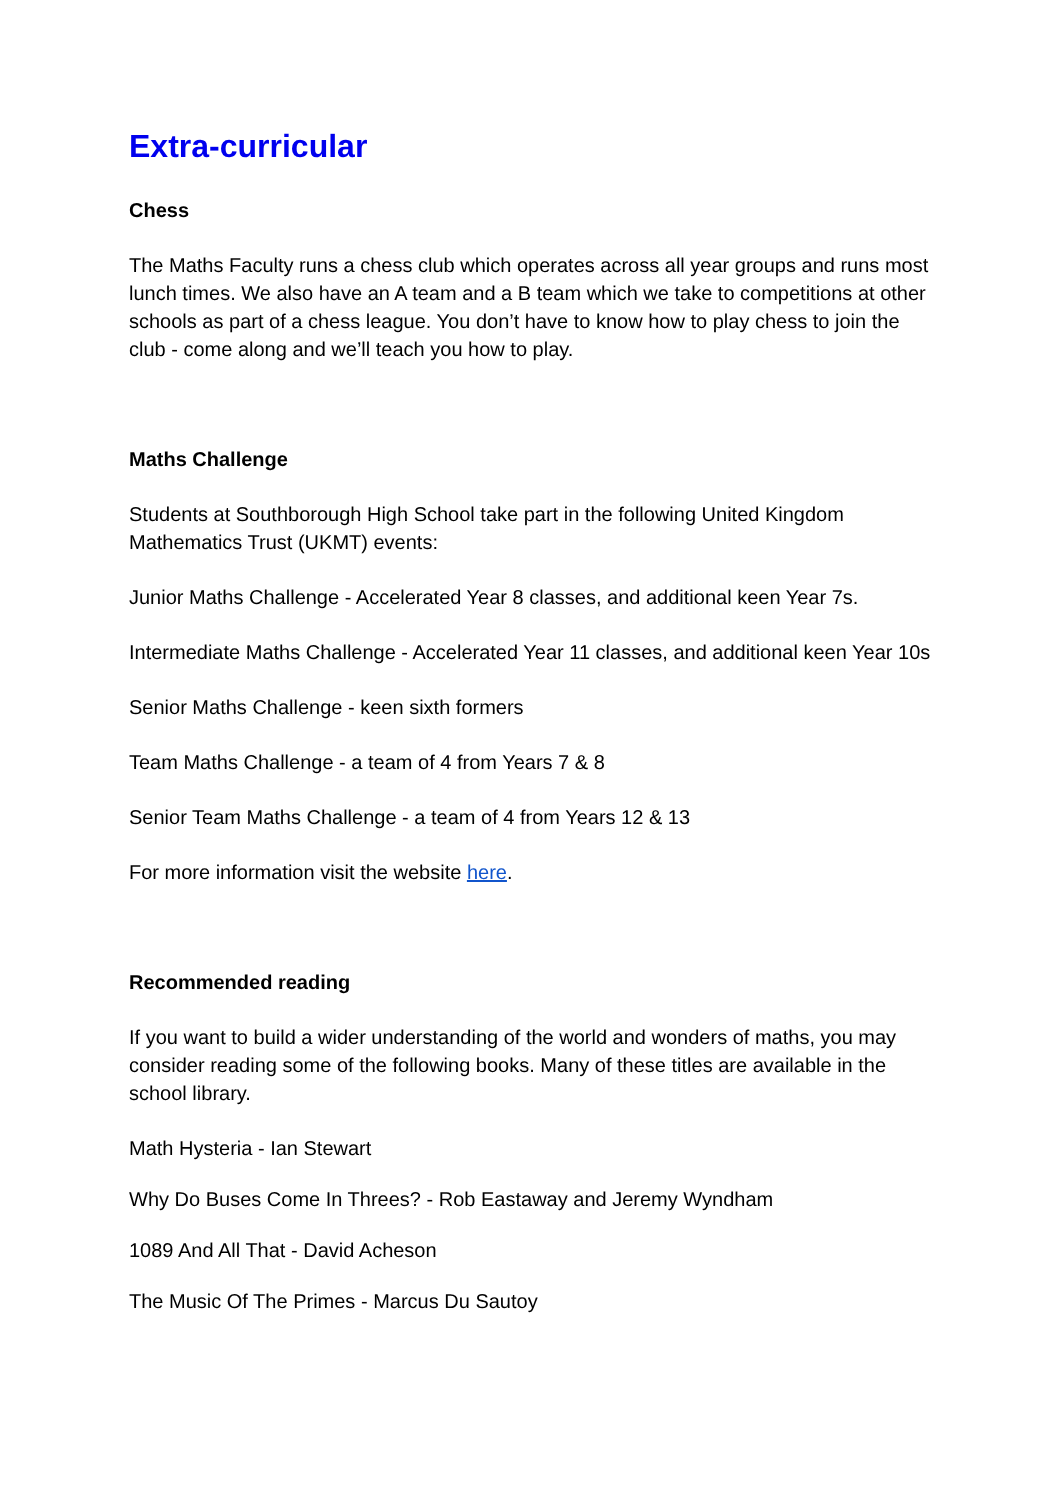Extra-curricular
Chess
The Maths Faculty runs a chess club which operates across all year groups and runs most lunch times. We also have an A team and a B team which we take to competitions at other schools as part of a chess league. You don’t have to know how to play chess to join the club - come along and we’ll teach you how to play.
Maths Challenge
Students at Southborough High School take part in the following United Kingdom Mathematics Trust (UKMT) events:
Junior Maths Challenge - Accelerated Year 8 classes, and additional keen Year 7s.
Intermediate Maths Challenge - Accelerated Year 11 classes, and additional keen Year 10s
Senior Maths Challenge - keen sixth formers
Team Maths Challenge - a team of 4 from Years 7 & 8
Senior Team Maths Challenge - a team of 4 from Years 12 & 13
For more information visit the website here.
Recommended reading
If you want to build a wider understanding of the world and wonders of maths, you may consider reading some of the following books. Many of these titles are available in the school library.
Math Hysteria - Ian Stewart
Why Do Buses Come In Threes? - Rob Eastaway and Jeremy Wyndham
1089 And All That - David Acheson
The Music Of The Primes - Marcus Du Sautoy